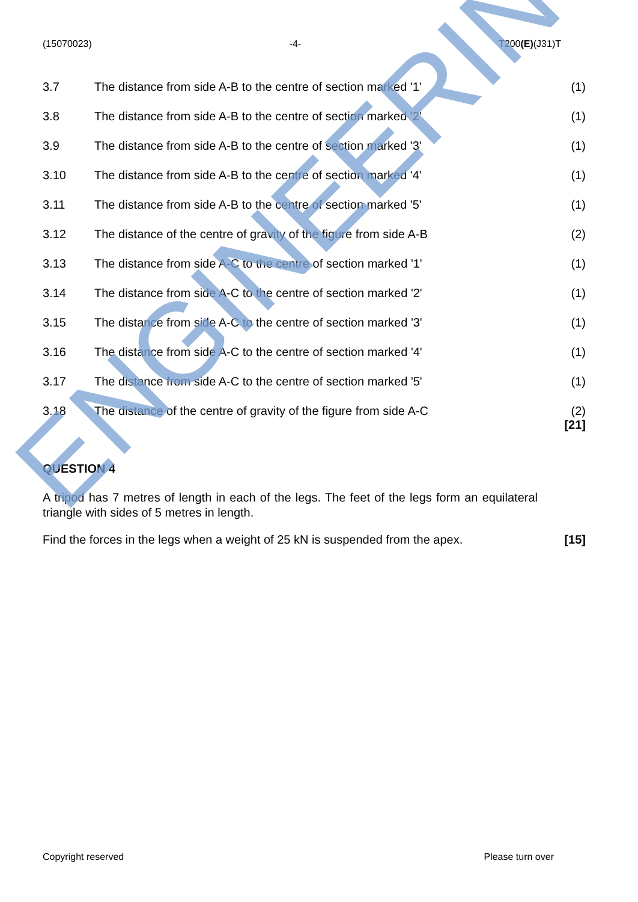(15070023) -4- T200(E)(J31)T
3.7 The distance from side A-B to the centre of section marked '1' (1)
3.8 The distance from side A-B to the centre of section marked '2' (1)
3.9 The distance from side A-B to the centre of section marked '3' (1)
3.10 The distance from side A-B to the centre of section marked '4' (1)
3.11 The distance from side A-B to the centre of section marked '5' (1)
3.12 The distance of the centre of gravity of the figure from side A-B (2)
3.13 The distance from side A-C to the centre of section marked '1' (1)
3.14 The distance from side A-C to the centre of section marked '2' (1)
3.15 The distance from side A-C to the centre of section marked '3' (1)
3.16 The distance from side A-C to the centre of section marked '4' (1)
3.17 The distance from side A-C to the centre of section marked '5' (1)
3.18 The distance of the centre of gravity of the figure from side A-C (2)
[21]
QUESTION 4
A tripod has 7 metres of length in each of the legs. The feet of the legs form an equilateral triangle with sides of 5 metres in length.
Find the forces in the legs when a weight of 25 kN is suspended from the apex. [15]
ENGINEERING
Copyright reserved Please turn over